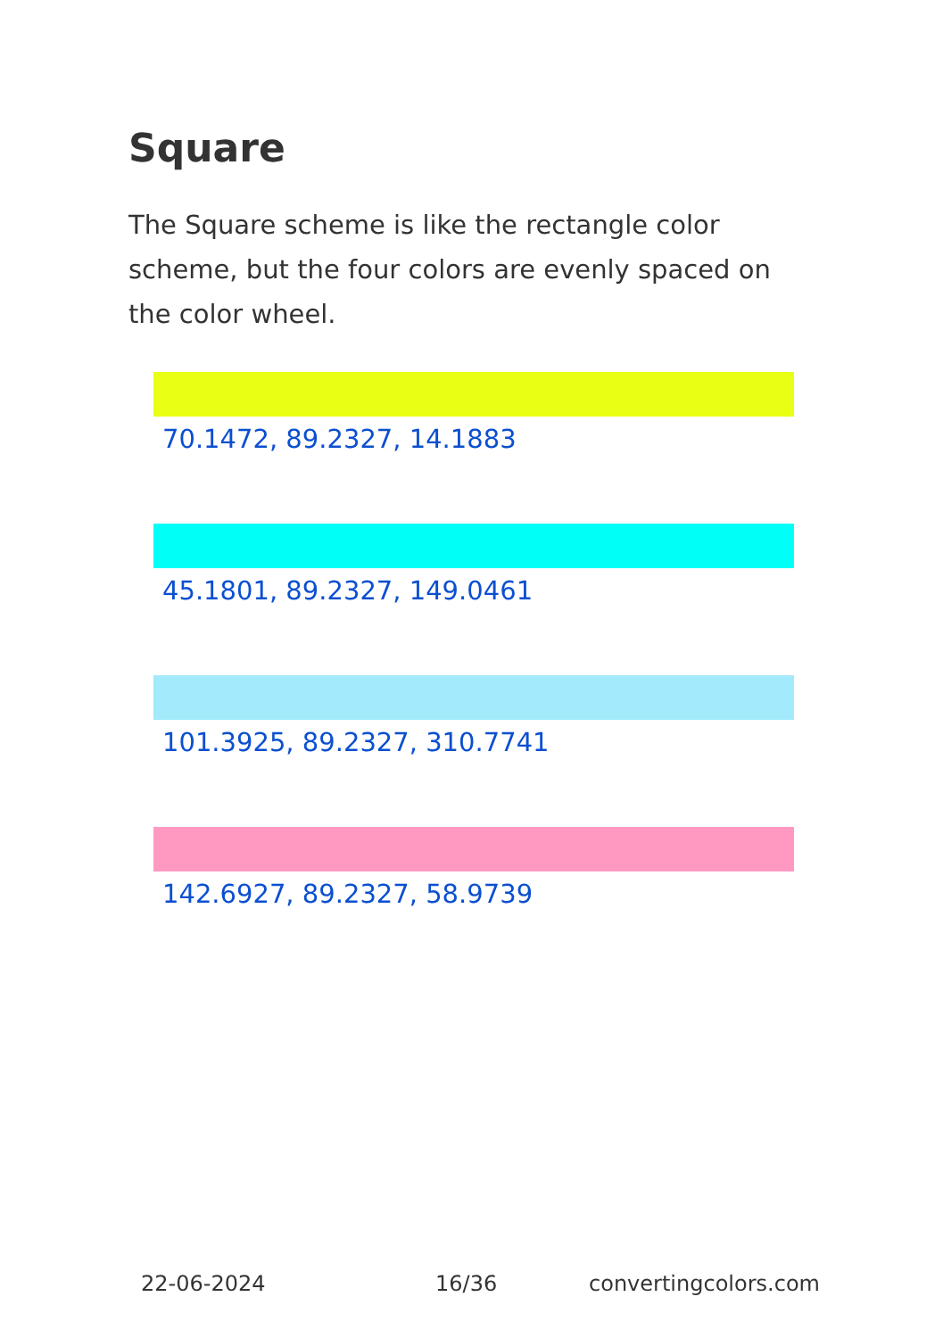Square
The Square scheme is like the rectangle color scheme, but the four colors are evenly spaced on the color wheel.
70.1472, 89.2327, 14.1883
45.1801, 89.2327, 149.0461
101.3925, 89.2327, 310.7741
142.6927, 89.2327, 58.9739
22-06-2024 16/36 convertingcolors.com